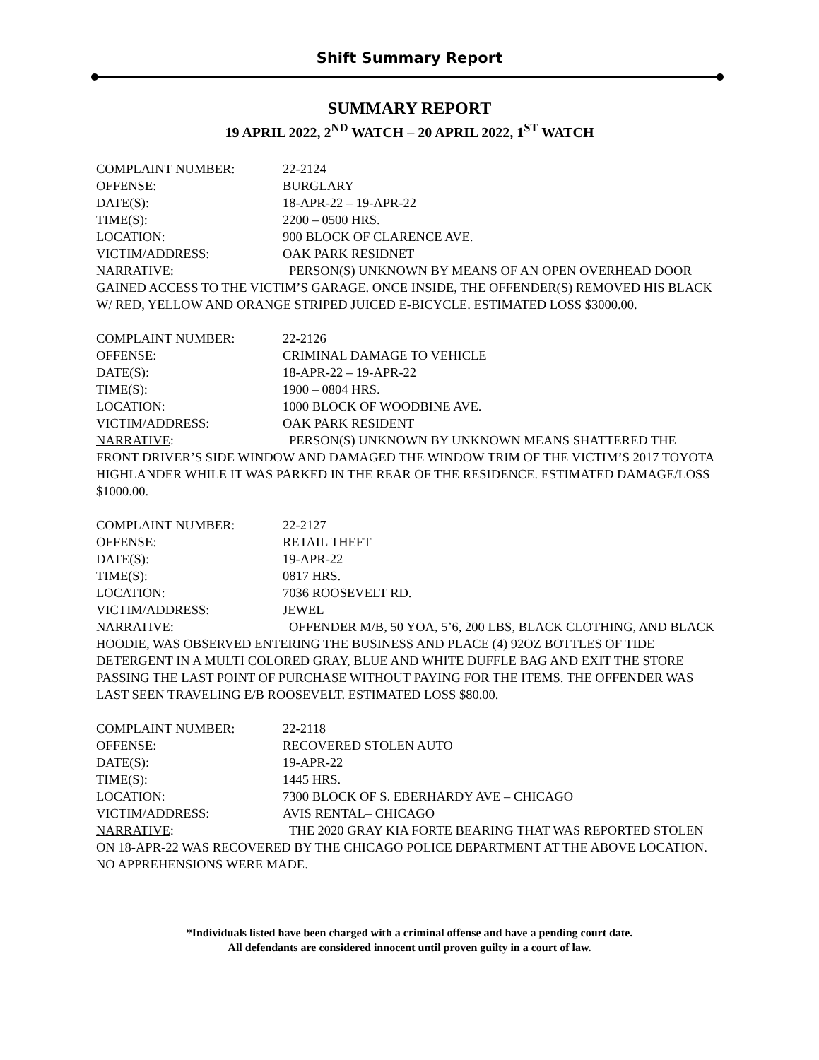Shift Summary Report
SUMMARY REPORT
19 APRIL 2022, 2<sup>ND</sup> WATCH – 20 APRIL 2022, 1<sup>ST</sup> WATCH
COMPLAINT NUMBER: 22-2124
OFFENSE: BURGLARY
DATE(S): 18-APR-22 – 19-APR-22
TIME(S): 2200 – 0500 HRS.
LOCATION: 900 BLOCK OF CLARENCE AVE.
VICTIM/ADDRESS: OAK PARK RESIDNET
NARRATIVE: PERSON(S) UNKNOWN BY MEANS OF AN OPEN OVERHEAD DOOR GAINED ACCESS TO THE VICTIM’S GARAGE. ONCE INSIDE, THE OFFENDER(S) REMOVED HIS BLACK W/ RED, YELLOW AND ORANGE STRIPED JUICED E-BICYCLE. ESTIMATED LOSS $3000.00.
COMPLAINT NUMBER: 22-2126
OFFENSE: CRIMINAL DAMAGE TO VEHICLE
DATE(S): 18-APR-22 – 19-APR-22
TIME(S): 1900 – 0804 HRS.
LOCATION: 1000 BLOCK OF WOODBINE AVE.
VICTIM/ADDRESS: OAK PARK RESIDENT
NARRATIVE: PERSON(S) UNKNOWN BY UNKNOWN MEANS SHATTERED THE FRONT DRIVER’S SIDE WINDOW AND DAMAGED THE WINDOW TRIM OF THE VICTIM’S 2017 TOYOTA HIGHLANDER WHILE IT WAS PARKED IN THE REAR OF THE RESIDENCE. ESTIMATED DAMAGE/LOSS $1000.00.
COMPLAINT NUMBER: 22-2127
OFFENSE: RETAIL THEFT
DATE(S): 19-APR-22
TIME(S): 0817 HRS.
LOCATION: 7036 ROOSEVELT RD.
VICTIM/ADDRESS: JEWEL
NARRATIVE: OFFENDER M/B, 50 YOA, 5’6, 200 LBS, BLACK CLOTHING, AND BLACK HOODIE, WAS OBSERVED ENTERING THE BUSINESS AND PLACE (4) 92OZ BOTTLES OF TIDE DETERGENT IN A MULTI COLORED GRAY, BLUE AND WHITE DUFFLE BAG AND EXIT THE STORE PASSING THE LAST POINT OF PURCHASE WITHOUT PAYING FOR THE ITEMS. THE OFFENDER WAS LAST SEEN TRAVELING E/B ROOSEVELT. ESTIMATED LOSS $80.00.
COMPLAINT NUMBER: 22-2118
OFFENSE: RECOVERED STOLEN AUTO
DATE(S): 19-APR-22
TIME(S): 1445 HRS.
LOCATION: 7300 BLOCK OF S. EBERHARDY AVE – CHICAGO
VICTIM/ADDRESS: AVIS RENTAL– CHICAGO
NARRATIVE: THE 2020 GRAY KIA FORTE BEARING THAT WAS REPORTED STOLEN ON 18-APR-22 WAS RECOVERED BY THE CHICAGO POLICE DEPARTMENT AT THE ABOVE LOCATION. NO APPREHENSIONS WERE MADE.
*Individuals listed have been charged with a criminal offense and have a pending court date.
All defendants are considered innocent until proven guilty in a court of law.